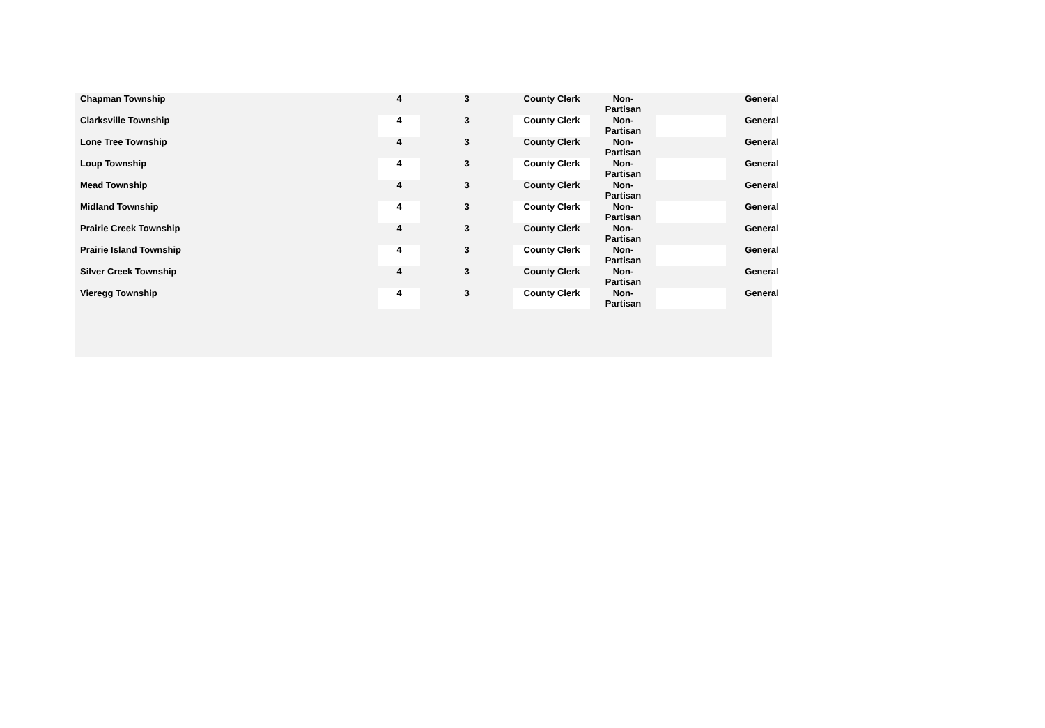| Chapman Township | 4 | | 3 | | County Clerk | Non- Partisan | | General |
| Clarksville Township | 4 | | 3 | | County Clerk | Non- Partisan | | General |
| Lone Tree Township | 4 | | 3 | | County Clerk | Non- Partisan | | General |
| Loup Township | 4 | | 3 | | County Clerk | Non- Partisan | | General |
| Mead Township | 4 | | 3 | | County Clerk | Non- Partisan | | General |
| Midland Township | 4 | | 3 | | County Clerk | Non- Partisan | | General |
| Prairie Creek Township | 4 | | 3 | | County Clerk | Non- Partisan | | General |
| Prairie Island Township | 4 | | 3 | | County Clerk | Non- Partisan | | General |
| Silver Creek Township | 4 | | 3 | | County Clerk | Non- Partisan | | General |
| Vieregg Township | 4 | | 3 | | County Clerk | Non- Partisan | | General |